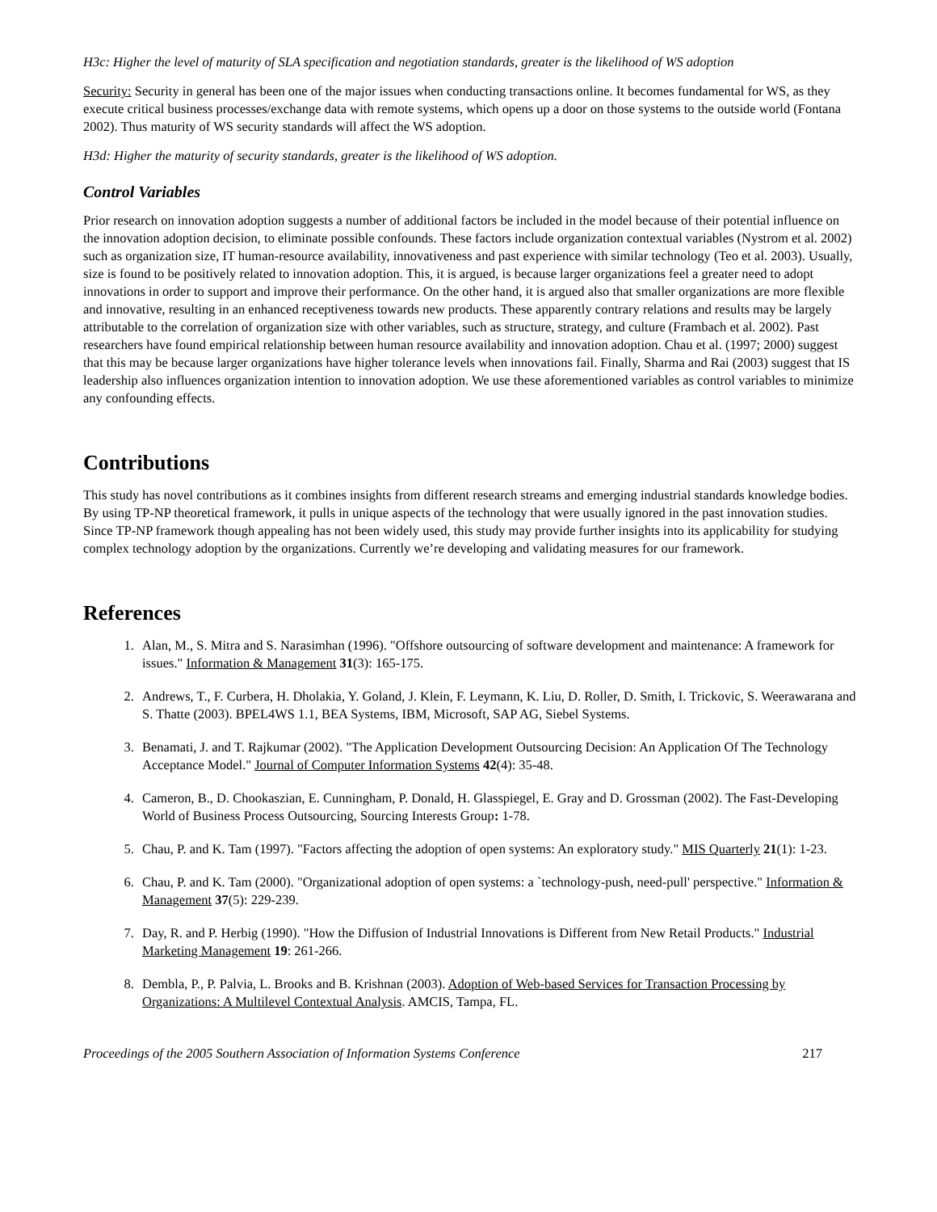H3c: Higher the level of maturity of SLA specification and negotiation standards, greater is the likelihood of WS adoption
Security: Security in general has been one of the major issues when conducting transactions online. It becomes fundamental for WS, as they execute critical business processes/exchange data with remote systems, which opens up a door on those systems to the outside world (Fontana 2002). Thus maturity of WS security standards will affect the WS adoption.
H3d: Higher the maturity of security standards, greater is the likelihood of WS adoption.
Control Variables
Prior research on innovation adoption suggests a number of additional factors be included in the model because of their potential influence on the innovation adoption decision, to eliminate possible confounds. These factors include organization contextual variables (Nystrom et al. 2002) such as organization size, IT human-resource availability, innovativeness and past experience with similar technology (Teo et al. 2003). Usually, size is found to be positively related to innovation adoption. This, it is argued, is because larger organizations feel a greater need to adopt innovations in order to support and improve their performance. On the other hand, it is argued also that smaller organizations are more flexible and innovative, resulting in an enhanced receptiveness towards new products. These apparently contrary relations and results may be largely attributable to the correlation of organization size with other variables, such as structure, strategy, and culture (Frambach et al. 2002). Past researchers have found empirical relationship between human resource availability and innovation adoption. Chau et al. (1997; 2000) suggest that this may be because larger organizations have higher tolerance levels when innovations fail. Finally, Sharma and Rai (2003) suggest that IS leadership also influences organization intention to innovation adoption. We use these aforementioned variables as control variables to minimize any confounding effects.
Contributions
This study has novel contributions as it combines insights from different research streams and emerging industrial standards knowledge bodies. By using TP-NP theoretical framework, it pulls in unique aspects of the technology that were usually ignored in the past innovation studies. Since TP-NP framework though appealing has not been widely used, this study may provide further insights into its applicability for studying complex technology adoption by the organizations. Currently we’re developing and validating measures for our framework.
References
1. Alan, M., S. Mitra and S. Narasimhan (1996). "Offshore outsourcing of software development and maintenance: A framework for issues." Information & Management 31(3): 165-175.
2. Andrews, T., F. Curbera, H. Dholakia, Y. Goland, J. Klein, F. Leymann, K. Liu, D. Roller, D. Smith, I. Trickovic, S. Weerawarana and S. Thatte (2003). BPEL4WS 1.1, BEA Systems, IBM, Microsoft, SAP AG, Siebel Systems.
3. Benamati, J. and T. Rajkumar (2002). "The Application Development Outsourcing Decision: An Application Of The Technology Acceptance Model." Journal of Computer Information Systems 42(4): 35-48.
4. Cameron, B., D. Chookaszian, E. Cunningham, P. Donald, H. Glasspiegel, E. Gray and D. Grossman (2002). The Fast-Developing World of Business Process Outsourcing, Sourcing Interests Group: 1-78.
5. Chau, P. and K. Tam (1997). "Factors affecting the adoption of open systems: An exploratory study." MIS Quarterly 21(1): 1-23.
6. Chau, P. and K. Tam (2000). "Organizational adoption of open systems: a `technology-push, need-pull' perspective." Information & Management 37(5): 229-239.
7. Day, R. and P. Herbig (1990). "How the Diffusion of Industrial Innovations is Different from New Retail Products." Industrial Marketing Management 19: 261-266.
8. Dembla, P., P. Palvia, L. Brooks and B. Krishnan (2003). Adoption of Web-based Services for Transaction Processing by Organizations: A Multilevel Contextual Analysis. AMCIS, Tampa, FL.
Proceedings of the 2005 Southern Association of Information Systems Conference 217